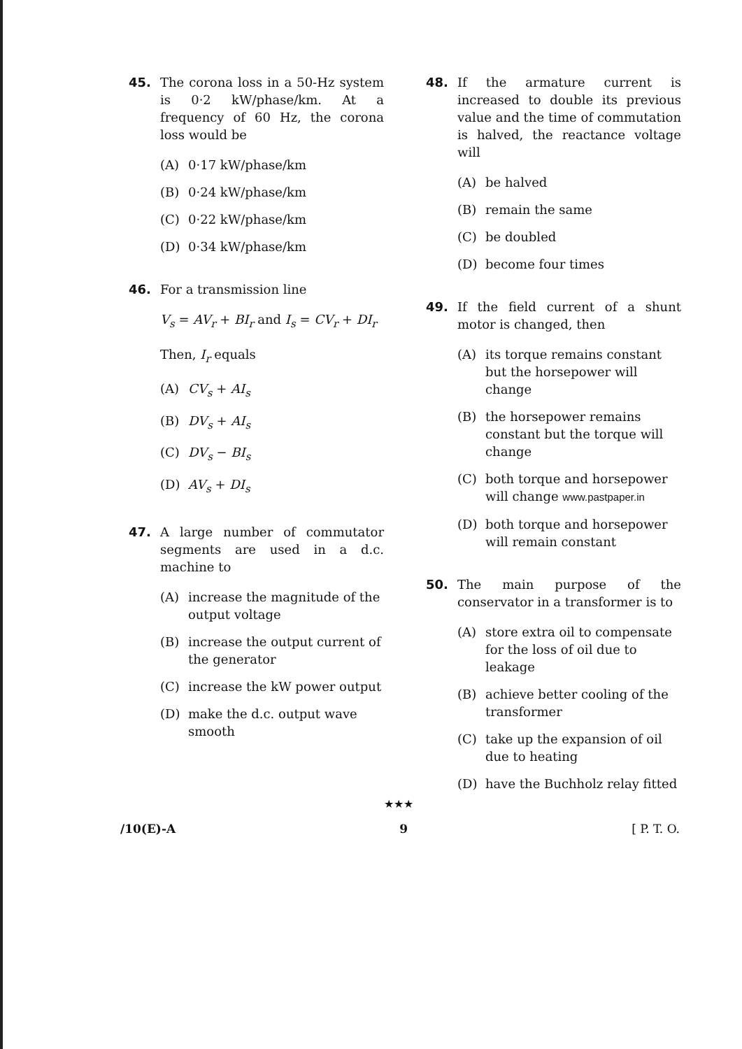45. The corona loss in a 50-Hz system is 0·2 kW/phase/km. At a frequency of 60 Hz, the corona loss would be
(A) 0·17 kW/phase/km
(B) 0·24 kW/phase/km
(C) 0·22 kW/phase/km
(D) 0·34 kW/phase/km
46. For a transmission line
V<sub>s</sub> = AV<sub>r</sub> + BI<sub>r</sub> and I<sub>s</sub> = CV<sub>r</sub> + DI<sub>r</sub>
Then, I<sub>r</sub> equals
(A) CV<sub>s</sub> + AI<sub>s</sub>
(B) DV<sub>s</sub> + AI<sub>s</sub>
(C) DV<sub>s</sub> − BI<sub>s</sub>
(D) AV<sub>s</sub> + DI<sub>s</sub>
47. A large number of commutator segments are used in a d.c. machine to
(A) increase the magnitude of the output voltage
(B) increase the output current of the generator
(C) increase the kW power output
(D) make the d.c. output wave smooth
48. If the armature current is increased to double its previous value and the time of commutation is halved, the reactance voltage will
(A) be halved
(B) remain the same
(C) be doubled
(D) become four times
49. If the field current of a shunt motor is changed, then
(A) its torque remains constant but the horsepower will change
(B) the horsepower remains constant but the torque will change
(C) both torque and horsepower will change www.pastpaper.in
(D) both torque and horsepower will remain constant
50. The main purpose of the conservator in a transformer is to
(A) store extra oil to compensate for the loss of oil due to leakage
(B) achieve better cooling of the transformer
(C) take up the expansion of oil due to heating
(D) have the Buchholz relay fitted
★★★
/10(E)-A 9 [ P. T. O.